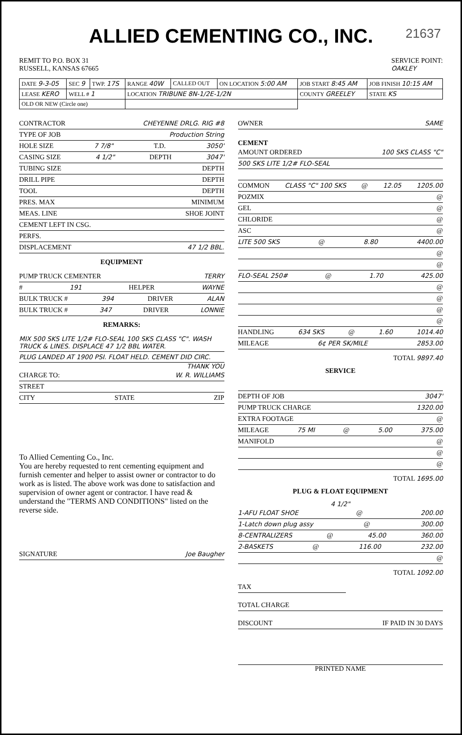21637
ALLIED CEMENTING CO., INC.
REMIT TO P.O. BOX 31
RUSSELL, KANSAS 67665
SERVICE POINT:
OAKLEY
| DATE 9-3-05 | SEC 9 | TWP. 17S | RANGE 40W | CALLED OUT | ON LOCATION 5:00 AM | JOB START 8:45 AM | JOB FINISH 10:15 AM |
| LEASE KERO | WELL # 1 | | LOCATION TRIBUNE 8N-1/2E-1/2N | | | COUNTY GREELEY | STATE KS |
| OLD OR NEW (Circle one) | | | | | | | |
CONTRACTOR CHEYENNE DRLG. RIG #8
TYPE OF JOB Production String
HOLE SIZE 7 7/8" T.D. 3050'
CASING SIZE 4 1/2" DEPTH 3047'
TUBING SIZE DEPTH
DRILL PIPE DEPTH
TOOL DEPTH
PRES. MAX MINIMUM
MEAS. LINE SHOE JOINT
CEMENT LEFT IN CSG.
PERFS.
DISPLACEMENT 47 1/2 BBL.
EQUIPMENT
PUMP TRUCK CEMENTER TERRY
# 191 HELPER WAYNE
BULK TRUCK # 394 DRIVER ALAN
BULK TRUCK # 347 DRIVER LONNIE
REMARKS:
MIX 500 SKS LITE 1/2# FLO-SEAL 100 SKS CLASS "C". WASH TRUCK & LINES. DISPLACE 47 1/2 BBL WATER.
PLUG LANDED AT 1900 PSI. FLOAT HELD. CEMENT DID CIRC.
THANK YOU
CHARGE TO: W. R. WILLIAMS
STREET
CITY STATE ZIP
To Allied Cementing Co., Inc.
You are hereby requested to rent cementing equipment and furnish cementer and helper to assist owner or contractor to do work as is listed. The above work was done to satisfaction and supervision of owner agent or contractor. I have read & understand the "TERMS AND CONDITIONS" listed on the reverse side.
SIGNATURE Joe Baugher
OWNER SAME
CEMENT
AMOUNT ORDERED 100 SKS CLASS "C"
500 SKS LITE 1/2# FLO-SEAL
COMMON CLASS "C" 100 SKS @ 12.05 1205.00
POZMIX @
GEL @
CHLORIDE @
ASC @
LITE 500 SKS @ 8.80 4400.00
@
@
FLO-SEAL 250# @ 1.70 425.00
@
@
@
@
HANDLING 634 SKS @ 1.60 1014.40
MILEAGE 6¢ PER SK/MILE 2853.00
TOTAL 9897.40
SERVICE
DEPTH OF JOB 3047'
PUMP TRUCK CHARGE 1320.00
EXTRA FOOTAGE @
MILEAGE 75 MI @ 5.00 375.00
MANIFOLD @
@
@
TOTAL 1695.00
PLUG & FLOAT EQUIPMENT
4 1/2"
1-AFU FLOAT SHOE @ 200.00
1-Latch down plug assy @ 300.00
8-CENTRALIZERS @ 45.00 360.00
2-BASKETS @ 116.00 232.00
@
TOTAL 1092.00
TAX
TOTAL CHARGE
DISCOUNT IF PAID IN 30 DAYS
PRINTED NAME